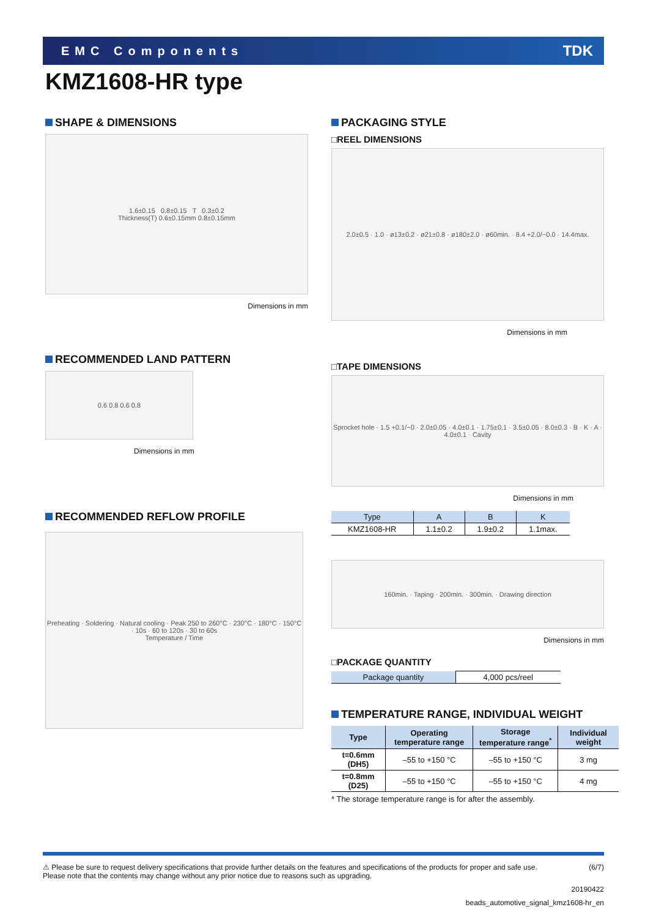EMC Components TDK
KMZ1608-HR type
SHAPE & DIMENSIONS
1.6±0.15 0.8±0.15 T 0.3±0.2
Thickness(T) 0.6±0.15mm 0.8±0.15mm
Dimensions in mm
RECOMMENDED LAND PATTERN
0.6 0.8 0.6 0.8
Dimensions in mm
RECOMMENDED REFLOW PROFILE
Preheating · Soldering · Natural cooling · Peak 250 to 260°C · 230°C · 180°C · 150°C · 10s · 60 to 120s · 30 to 60s
Temperature / Time
PACKAGING STYLE
□REEL DIMENSIONS
2.0±0.5 · 1.0 · ø13±0.2 · ø21±0.8 · ø180±2.0 · ø60min. · 8.4 +2.0/−0.0 · 14.4max.
Dimensions in mm
□TAPE DIMENSIONS
Sprocket hole · 1.5 +0.1/−0 · 2.0±0.05 · 4.0±0.1 · 1.75±0.1 · 3.5±0.05 · 8.0±0.3 · B · K · A · 4.0±0.1 · Cavity
Dimensions in mm
| Type | A | B | K |
| --- | --- | --- | --- |
| KMZ1608-HR | 1.1±0.2 | 1.9±0.2 | 1.1max. |
160min. · Taping · 200min. · 300min. · Drawing direction
Dimensions in mm
□PACKAGE QUANTITY
| Package quantity | 4,000 pcs/reel |
TEMPERATURE RANGE, INDIVIDUAL WEIGHT
| Type | Operating temperature range | Storage temperature range<sup>*</sup> | Individual weight |
| --- | --- | --- | --- |
| t=0.6mm (DH5) | –55 to +150 °C | –55 to +150 °C | 3 mg |
| t=0.8mm (D25) | –55 to +150 °C | –55 to +150 °C | 4 mg |
* The storage temperature range is for after the assembly.
⚠ Please be sure to request delivery specifications that provide further details on the features and specifications of the products for proper and safe use.
Please note that the contents may change without any prior notice due to reasons such as upgrading. (6/7)
20190422
beads_automotive_signal_kmz1608-hr_en